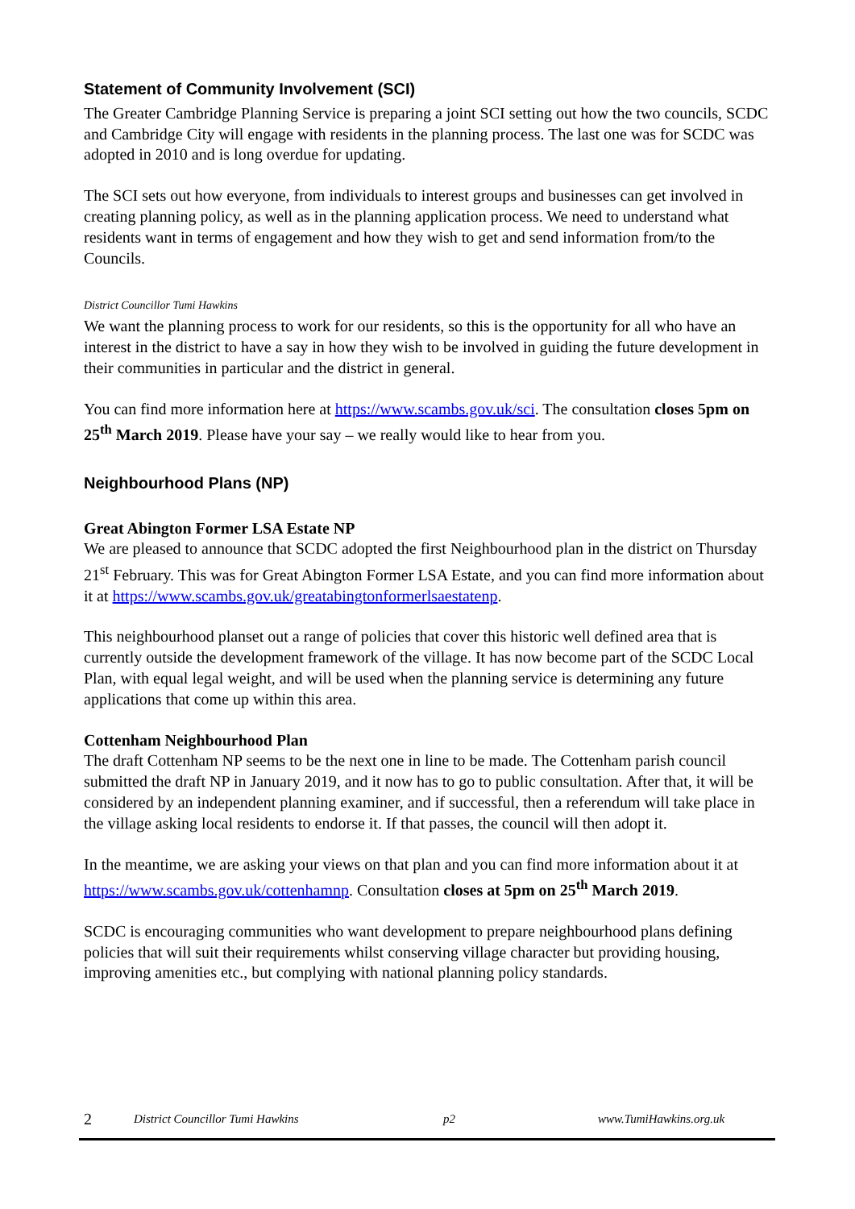Statement of Community Involvement (SCI)
The Greater Cambridge Planning Service is preparing a joint SCI setting out how the two councils, SCDC and Cambridge City will engage with residents in the planning process. The last one was for SCDC was adopted in 2010 and is long overdue for updating.
The SCI sets out how everyone, from individuals to interest groups and businesses can get involved in creating planning policy, as well as in the planning application process. We need to understand what residents want in terms of engagement and how they wish to get and send information from/to the Councils.
District Councillor Tumi Hawkins
We want the planning process to work for our residents, so this is the opportunity for all who have an interest in the district to have a say in how they wish to be involved in guiding the future development in their communities in particular and the district in general.
You can find more information here at https://www.scambs.gov.uk/sci. The consultation closes 5pm on 25<sup>th</sup> March 2019. Please have your say – we really would like to hear from you.
Neighbourhood Plans (NP)
Great Abington Former LSA Estate NP
We are pleased to announce that SCDC adopted the first Neighbourhood plan in the district on Thursday 21<sup>st</sup> February. This was for Great Abington Former LSA Estate, and you can find more information about it at https://www.scambs.gov.uk/greatabingtonformerlsaestatenp.
This neighbourhood planset out a range of policies that cover this historic well defined area that is currently outside the development framework of the village. It has now become part of the SCDC Local Plan, with equal legal weight, and will be used when the planning service is determining any future applications that come up within this area.
Cottenham Neighbourhood Plan
The draft Cottenham NP seems to be the next one in line to be made. The Cottenham parish council submitted the draft NP in January 2019, and it now has to go to public consultation. After that, it will be considered by an independent planning examiner, and if successful, then a referendum will take place in the village asking local residents to endorse it. If that passes, the council will then adopt it.
In the meantime, we are asking your views on that plan and you can find more information about it at https://www.scambs.gov.uk/cottenhamnp. Consultation closes at 5pm on 25<sup>th</sup> March 2019.
SCDC is encouraging communities who want development to prepare neighbourhood plans defining policies that will suit their requirements whilst conserving village character but providing housing, improving amenities etc., but complying with national planning policy standards.
2 District Councillor Tumi Hawkins p2 www.TumiHawkins.org.uk